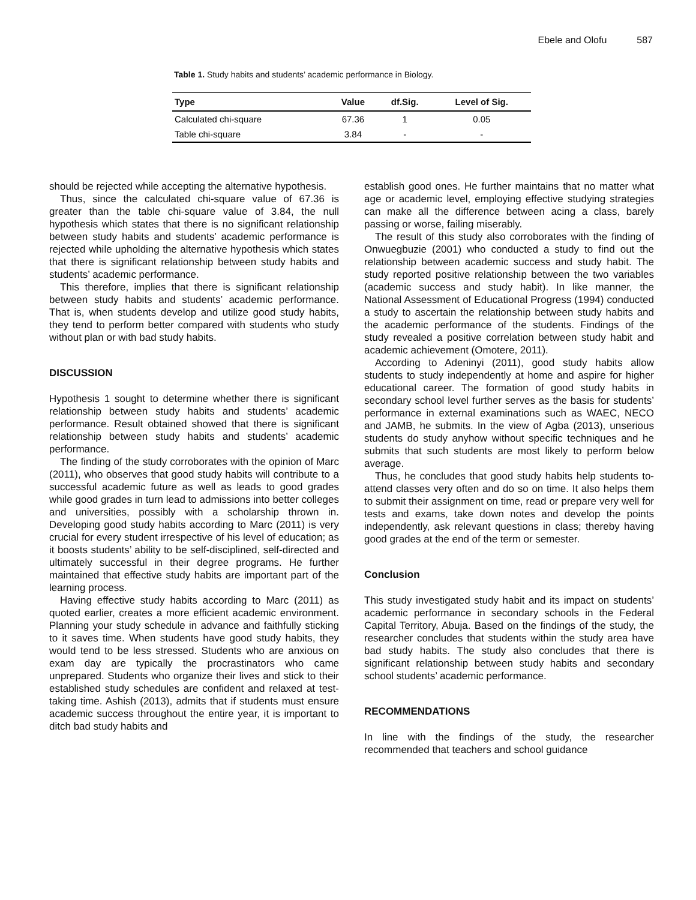Ebele and Olofu 587
Table 1. Study habits and students’ academic performance in Biology.
| Type | Value | df.Sig. | Level of Sig. |
| --- | --- | --- | --- |
| Calculated chi-square | 67.36 | 1 | 0.05 |
| Table chi-square | 3.84 | - | - |
should be rejected while accepting the alternative hypothesis.
Thus, since the calculated chi-square value of 67.36 is greater than the table chi-square value of 3.84, the null hypothesis which states that there is no significant relationship between study habits and students’ academic performance is rejected while upholding the alternative hypothesis which states that there is significant relationship between study habits and students’ academic performance.
This therefore, implies that there is significant relationship between study habits and students’ academic performance. That is, when students develop and utilize good study habits, they tend to perform better compared with students who study without plan or with bad study habits.
DISCUSSION
Hypothesis 1 sought to determine whether there is significant relationship between study habits and students’ academic performance. Result obtained showed that there is significant relationship between study habits and students’ academic performance.
The finding of the study corroborates with the opinion of Marc (2011), who observes that good study habits will contribute to a successful academic future as well as leads to good grades while good grades in turn lead to admissions into better colleges and universities, possibly with a scholarship thrown in. Developing good study habits according to Marc (2011) is very crucial for every student irrespective of his level of education; as it boosts students’ ability to be self-disciplined, self-directed and ultimately successful in their degree programs. He further maintained that effective study habits are important part of the learning process.
Having effective study habits according to Marc (2011) as quoted earlier, creates a more efficient academic environment. Planning your study schedule in advance and faithfully sticking to it saves time. When students have good study habits, they would tend to be less stressed. Students who are anxious on exam day are typically the procrastinators who came unprepared. Students who organize their lives and stick to their established study schedules are confident and relaxed at test-taking time. Ashish (2013), admits that if students must ensure academic success throughout the entire year, it is important to ditch bad study habits and
establish good ones. He further maintains that no matter what age or academic level, employing effective studying strategies can make all the difference between acing a class, barely passing or worse, failing miserably.
The result of this study also corroborates with the finding of Onwuegbuzie (2001) who conducted a study to find out the relationship between academic success and study habit. The study reported positive relationship between the two variables (academic success and study habit). In like manner, the National Assessment of Educational Progress (1994) conducted a study to ascertain the relationship between study habits and the academic performance of the students. Findings of the study revealed a positive correlation between study habit and academic achievement (Omotere, 2011).
According to Adeninyi (2011), good study habits allow students to study independently at home and aspire for higher educational career. The formation of good study habits in secondary school level further serves as the basis for students’ performance in external examinations such as WAEC, NECO and JAMB, he submits. In the view of Agba (2013), unserious students do study anyhow without specific techniques and he submits that such students are most likely to perform below average.
Thus, he concludes that good study habits help students to- attend classes very often and do so on time. It also helps them to submit their assignment on time, read or prepare very well for tests and exams, take down notes and develop the points independently, ask relevant questions in class; thereby having good grades at the end of the term or semester.
Conclusion
This study investigated study habit and its impact on students’ academic performance in secondary schools in the Federal Capital Territory, Abuja. Based on the findings of the study, the researcher concludes that students within the study area have bad study habits. The study also concludes that there is significant relationship between study habits and secondary school students’ academic performance.
RECOMMENDATIONS
In line with the findings of the study, the researcher recommended that teachers and school guidance